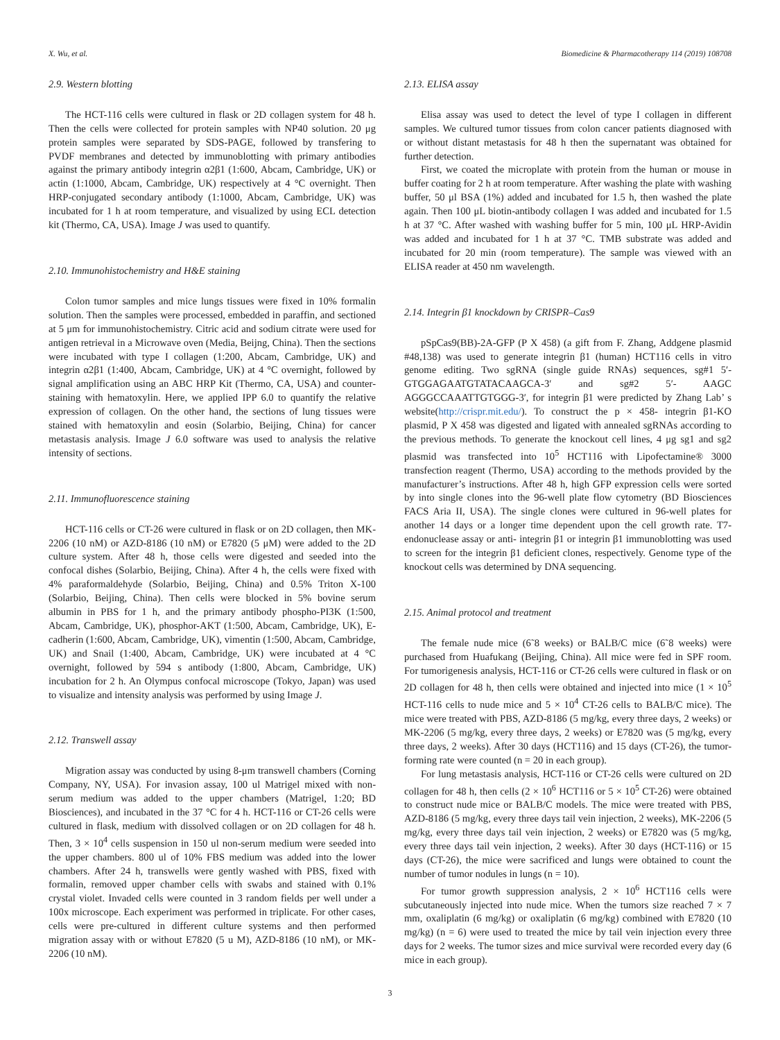X. Wu, et al. Biomedicine & Pharmacotherapy 114 (2019) 108708
2.9. Western blotting
The HCT-116 cells were cultured in flask or 2D collagen system for 48 h. Then the cells were collected for protein samples with NP40 solution. 20 μg protein samples were separated by SDS-PAGE, followed by transfering to PVDF membranes and detected by immunoblotting with primary antibodies against the primary antibody integrin α2β1 (1:600, Abcam, Cambridge, UK) or actin (1:1000, Abcam, Cambridge, UK) respectively at 4 °C overnight. Then HRP-conjugated secondary antibody (1:1000, Abcam, Cambridge, UK) was incubated for 1 h at room temperature, and visualized by using ECL detection kit (Thermo, CA, USA). Image J was used to quantify.
2.10. Immunohistochemistry and H&E staining
Colon tumor samples and mice lungs tissues were fixed in 10% formalin solution. Then the samples were processed, embedded in paraffin, and sectioned at 5 μm for immunohistochemistry. Citric acid and sodium citrate were used for antigen retrieval in a Microwave oven (Media, Beijng, China). Then the sections were incubated with type I collagen (1:200, Abcam, Cambridge, UK) and integrin α2β1 (1:400, Abcam, Cambridge, UK) at 4 °C overnight, followed by signal amplification using an ABC HRP Kit (Thermo, CA, USA) and counter-staining with hematoxylin. Here, we applied IPP 6.0 to quantify the relative expression of collagen. On the other hand, the sections of lung tissues were stained with hematoxylin and eosin (Solarbio, Beijing, China) for cancer metastasis analysis. Image J 6.0 software was used to analysis the relative intensity of sections.
2.11. Immunofluorescence staining
HCT-116 cells or CT-26 were cultured in flask or on 2D collagen, then MK-2206 (10 nM) or AZD-8186 (10 nM) or E7820 (5 μM) were added to the 2D culture system. After 48 h, those cells were digested and seeded into the confocal dishes (Solarbio, Beijing, China). After 4 h, the cells were fixed with 4% paraformaldehyde (Solarbio, Beijing, China) and 0.5% Triton X-100 (Solarbio, Beijing, China). Then cells were blocked in 5% bovine serum albumin in PBS for 1 h, and the primary antibody phospho-PI3K (1:500, Abcam, Cambridge, UK), phosphor-AKT (1:500, Abcam, Cambridge, UK), E-cadherin (1:600, Abcam, Cambridge, UK), vimentin (1:500, Abcam, Cambridge, UK) and Snail (1:400, Abcam, Cambridge, UK) were incubated at 4 °C overnight, followed by 594 s antibody (1:800, Abcam, Cambridge, UK) incubation for 2 h. An Olympus confocal microscope (Tokyo, Japan) was used to visualize and intensity analysis was performed by using Image J.
2.12. Transwell assay
Migration assay was conducted by using 8-μm transwell chambers (Corning Company, NY, USA). For invasion assay, 100 ul Matrigel mixed with non-serum medium was added to the upper chambers (Matrigel, 1:20; BD Biosciences), and incubated in the 37 °C for 4 h. HCT-116 or CT-26 cells were cultured in flask, medium with dissolved collagen or on 2D collagen for 48 h. Then, 3 × 10<sup>4</sup> cells suspension in 150 ul non-serum medium were seeded into the upper chambers. 800 ul of 10% FBS medium was added into the lower chambers. After 24 h, transwells were gently washed with PBS, fixed with formalin, removed upper chamber cells with swabs and stained with 0.1% crystal violet. Invaded cells were counted in 3 random fields per well under a 100x microscope. Each experiment was performed in triplicate. For other cases, cells were pre-cultured in different culture systems and then performed migration assay with or without E7820 (5 u M), AZD-8186 (10 nM), or MK-2206 (10 nM).
2.13. ELISA assay
Elisa assay was used to detect the level of type I collagen in different samples. We cultured tumor tissues from colon cancer patients diagnosed with or without distant metastasis for 48 h then the supernatant was obtained for further detection.
First, we coated the microplate with protein from the human or mouse in buffer coating for 2 h at room temperature. After washing the plate with washing buffer, 50 μl BSA (1%) added and incubated for 1.5 h, then washed the plate again. Then 100 μL biotin-antibody collagen I was added and incubated for 1.5 h at 37 °C. After washed with washing buffer for 5 min, 100 μL HRP-Avidin was added and incubated for 1 h at 37 °C. TMB substrate was added and incubated for 20 min (room temperature). The sample was viewed with an ELISA reader at 450 nm wavelength.
2.14. Integrin β1 knockdown by CRISPR–Cas9
pSpCas9(BB)-2A-GFP (P X 458) (a gift from F. Zhang, Addgene plasmid #48,138) was used to generate integrin β1 (human) HCT116 cells in vitro genome editing. Two sgRNA (single guide RNAs) sequences, sg#1 5′-GTGGAGAATGTATACAAGCA-3′ and sg#2 5′- AAGC AGGGCCAAATTGTGGG-3′, for integrin β1 were predicted by Zhang Lab’ s website(http://crispr.mit.edu/). To construct the p × 458- integrin β1-KO plasmid, P X 458 was digested and ligated with annealed sgRNAs according to the previous methods. To generate the knockout cell lines, 4 μg sg1 and sg2 plasmid was transfected into 10<sup>5</sup> HCT116 with Lipofectamine® 3000 transfection reagent (Thermo, USA) according to the methods provided by the manufacturer’s instructions. After 48 h, high GFP expression cells were sorted by into single clones into the 96-well plate flow cytometry (BD Biosciences FACS Aria II, USA). The single clones were cultured in 96-well plates for another 14 days or a longer time dependent upon the cell growth rate. T7-endonuclease assay or anti- integrin β1 or integrin β1 immunoblotting was used to screen for the integrin β1 deficient clones, respectively. Genome type of the knockout cells was determined by DNA sequencing.
2.15. Animal protocol and treatment
The female nude mice (6˜8 weeks) or BALB/C mice (6˜8 weeks) were purchased from Huafukang (Beijing, China). All mice were fed in SPF room. For tumorigenesis analysis, HCT-116 or CT-26 cells were cultured in flask or on 2D collagen for 48 h, then cells were obtained and injected into mice (1 × 10<sup>5</sup> HCT-116 cells to nude mice and 5 × 10<sup>4</sup> CT-26 cells to BALB/C mice). The mice were treated with PBS, AZD-8186 (5 mg/kg, every three days, 2 weeks) or MK-2206 (5 mg/kg, every three days, 2 weeks) or E7820 was (5 mg/kg, every three days, 2 weeks). After 30 days (HCT116) and 15 days (CT-26), the tumor-forming rate were counted (n = 20 in each group).
For lung metastasis analysis, HCT-116 or CT-26 cells were cultured on 2D collagen for 48 h, then cells (2 × 10<sup>6</sup> HCT116 or 5 × 10<sup>5</sup> CT-26) were obtained to construct nude mice or BALB/C models. The mice were treated with PBS, AZD-8186 (5 mg/kg, every three days tail vein injection, 2 weeks), MK-2206 (5 mg/kg, every three days tail vein injection, 2 weeks) or E7820 was (5 mg/kg, every three days tail vein injection, 2 weeks). After 30 days (HCT-116) or 15 days (CT-26), the mice were sacrificed and lungs were obtained to count the number of tumor nodules in lungs (n = 10).
For tumor growth suppression analysis, 2 × 10<sup>6</sup> HCT116 cells were subcutaneously injected into nude mice. When the tumors size reached 7 × 7 mm, oxaliplatin (6 mg/kg) or oxaliplatin (6 mg/kg) combined with E7820 (10 mg/kg) (n = 6) were used to treated the mice by tail vein injection every three days for 2 weeks. The tumor sizes and mice survival were recorded every day (6 mice in each group).
3